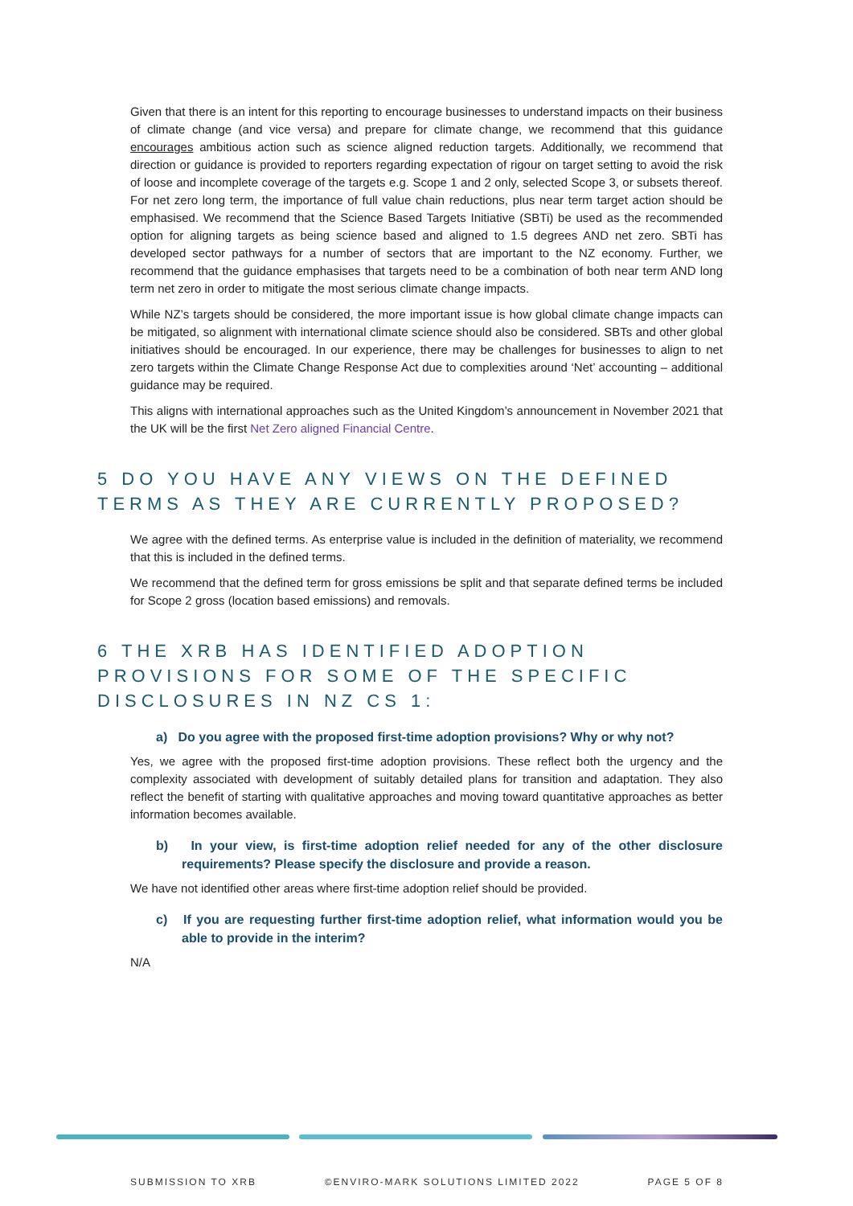Given that there is an intent for this reporting to encourage businesses to understand impacts on their business of climate change (and vice versa) and prepare for climate change, we recommend that this guidance encourages ambitious action such as science aligned reduction targets. Additionally, we recommend that direction or guidance is provided to reporters regarding expectation of rigour on target setting to avoid the risk of loose and incomplete coverage of the targets e.g. Scope 1 and 2 only, selected Scope 3, or subsets thereof. For net zero long term, the importance of full value chain reductions, plus near term target action should be emphasised. We recommend that the Science Based Targets Initiative (SBTi) be used as the recommended option for aligning targets as being science based and aligned to 1.5 degrees AND net zero. SBTi has developed sector pathways for a number of sectors that are important to the NZ economy. Further, we recommend that the guidance emphasises that targets need to be a combination of both near term AND long term net zero in order to mitigate the most serious climate change impacts.
While NZ’s targets should be considered, the more important issue is how global climate change impacts can be mitigated, so alignment with international climate science should also be considered. SBTs and other global initiatives should be encouraged. In our experience, there may be challenges for businesses to align to net zero targets within the Climate Change Response Act due to complexities around ‘Net’ accounting – additional guidance may be required.
This aligns with international approaches such as the United Kingdom’s announcement in November 2021 that the UK will be the first Net Zero aligned Financial Centre.
5 DO YOU HAVE ANY VIEWS ON THE DEFINED TERMS AS THEY ARE CURRENTLY PROPOSED?
We agree with the defined terms. As enterprise value is included in the definition of materiality, we recommend that this is included in the defined terms.
We recommend that the defined term for gross emissions be split and that separate defined terms be included for Scope 2 gross (location based emissions) and removals.
6 THE XRB HAS IDENTIFIED ADOPTION PROVISIONS FOR SOME OF THE SPECIFIC DISCLOSURES IN NZ CS 1:
a) Do you agree with the proposed first-time adoption provisions? Why or why not?
Yes, we agree with the proposed first-time adoption provisions. These reflect both the urgency and the complexity associated with development of suitably detailed plans for transition and adaptation. They also reflect the benefit of starting with qualitative approaches and moving toward quantitative approaches as better information becomes available.
b) In your view, is first-time adoption relief needed for any of the other disclosure requirements? Please specify the disclosure and provide a reason.
We have not identified other areas where first-time adoption relief should be provided.
c) If you are requesting further first-time adoption relief, what information would you be able to provide in the interim?
N/A
SUBMISSION TO XRB ©ENVIRO-MARK SOLUTIONS LIMITED 2022 PAGE 5 OF 8